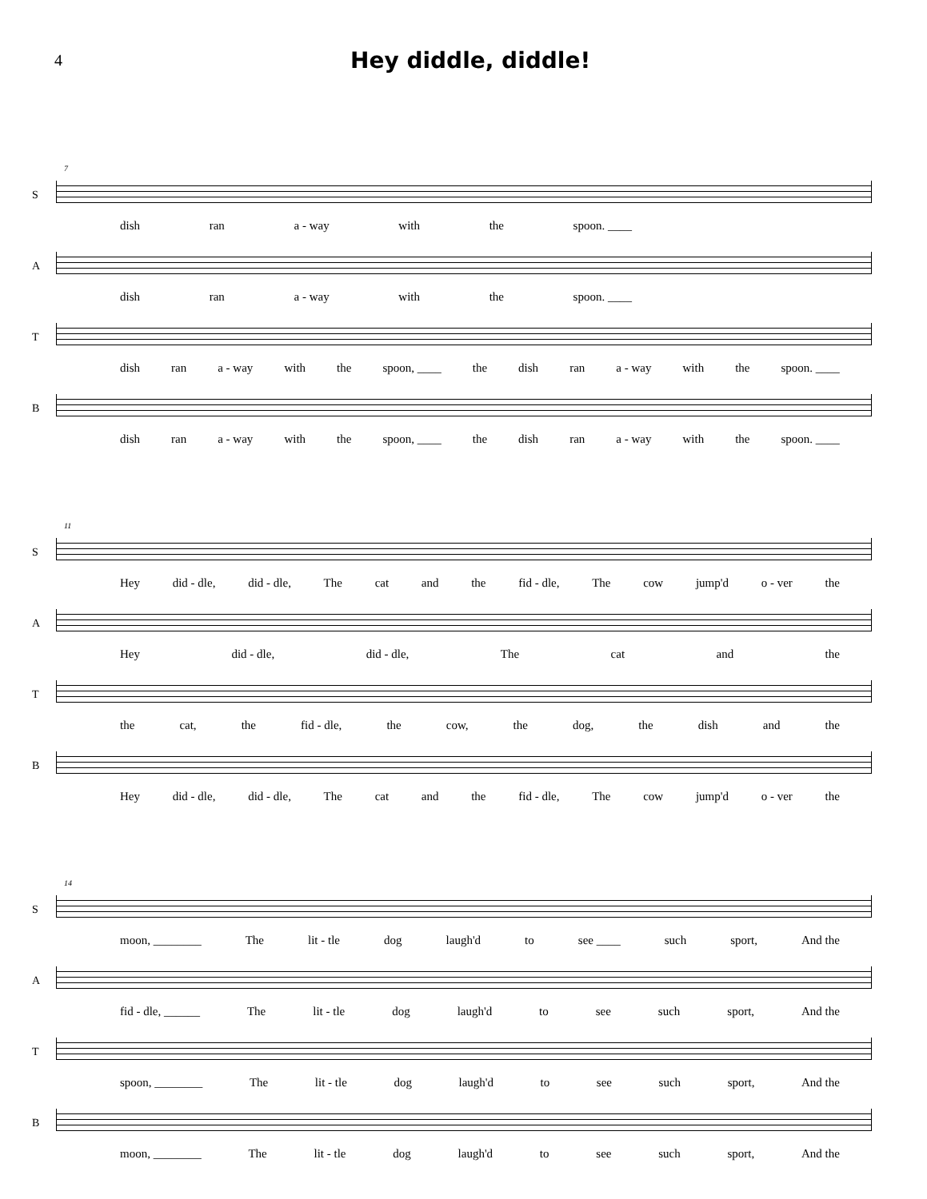4
Hey diddle, diddle!
7
S dish ran a - way with the spoon. ____
A dish ran a - way with the spoon. ____
T dish ran a - way with the spoon, ____ the dish ran a - way with the spoon. ____
B dish ran a - way with the spoon, ____ the dish ran a - way with the spoon. ____
11
S Hey did - dle, did - dle, The cat and the fid - dle, The cow jump'd o - ver the
A Hey did - dle, did - dle, The cat and the
T the cat, the fid - dle, the cow, the dog, the dish and the
B Hey did - dle, did - dle, The cat and the fid - dle, The cow jump'd o - ver the
14
S moon, ________ The lit - tle dog laugh'd to see ____ such sport, And the
A fid - dle, ______ The lit - tle dog laugh'd to see such sport, And the
T spoon, ________ The lit - tle dog laugh'd to see such sport, And the
B moon, ________ The lit - tle dog laugh'd to see such sport, And the